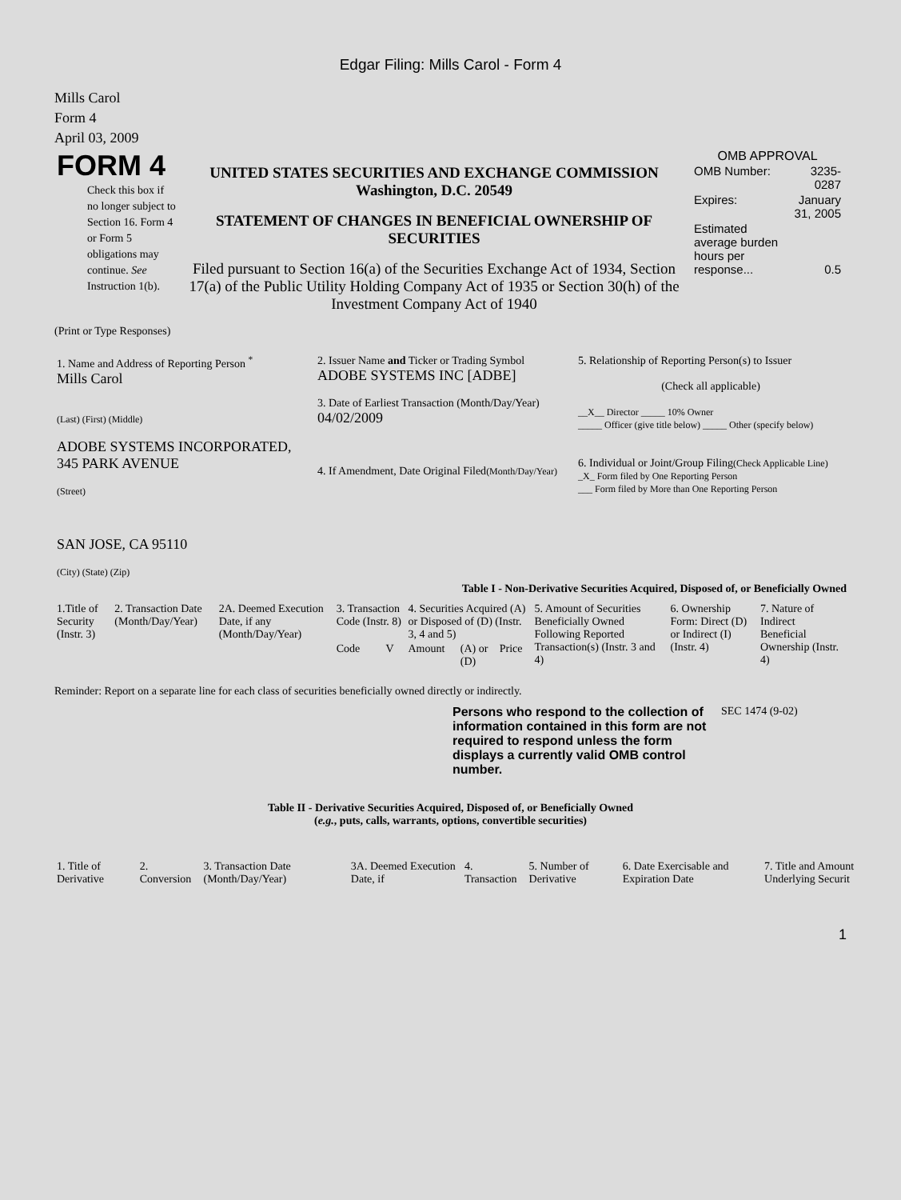Edgar Filing: Mills Carol - Form 4
Mills Carol
Form 4
April 03, 2009
| FORM 4 Check this box if no longer subject to Section 16. Form 4 or Form 5 obligations may continue. See Instruction 1(b). | UNITED STATES SECURITIES AND EXCHANGE COMMISSION Washington, D.C. 20549 STATEMENT OF CHANGES IN BENEFICIAL OWNERSHIP OF SECURITIES Filed pursuant to Section 16(a) of the Securities Exchange Act of 1934, Section 17(a) of the Public Utility Holding Company Act of 1935 or Section 30(h) of the Investment Company Act of 1940 | OMB APPROVAL / OMB Number: / 3235-0287 / / Expires: / January 31, 2005 / / Estimated average burden hours per response... / 0.5 / |
(Print or Type Responses)
| 1. Name and Address of Reporting Person <sup>*</sup> Mills Carol (Last) (First) (Middle) ADOBE SYSTEMS INCORPORATED, 345 PARK AVENUE (Street) SAN JOSE, CA 95110 (City) (State) (Zip) | 2. Issuer Name and Ticker or Trading Symbol ADOBE SYSTEMS INC [ADBE] 3. Date of Earliest Transaction (Month/Day/Year) 04/02/2009 4. If Amendment, Date Original Filed (Month/Day/Year) | 5. Relationship of Reporting Person(s) to Issuer (Check all applicable) __X__ Director _____ 10% Owner _____ Officer (give title below) _____ Other (specify below) 6. Individual or Joint/Group Filing (Check Applicable Line) _X_ Form filed by One Reporting Person ___ Form filed by More than One Reporting Person |
Table I - Non-Derivative Securities Acquired, Disposed of, or Beneficially Owned
| 1.Title of Security (Instr. 3) | 2. Transaction Date (Month/Day/Year) | 2A. Deemed Execution Date, if any (Month/Day/Year) | 3. Transaction Code (Instr. 8) | | 4. Securities Acquired (A) or Disposed of (D) (Instr. 3, 4 and 5) | | | 5. Amount of Securities Beneficially Owned Following Reported Transaction(s) (Instr. 3 and 4) | 6. Ownership Form: Direct (D) or Indirect (I) (Instr. 4) | 7. Nature of Indirect Beneficial Ownership (Instr. 4) |
| --- | --- | --- | --- | --- | --- | --- | --- | --- | --- | --- |
| | | | Code | V | Amount | (A) or (D) | Price | | | |
Reminder: Report on a separate line for each class of securities beneficially owned directly or indirectly.
| Persons who respond to the collection of information contained in this form are not required to respond unless the form displays a currently valid OMB control number. | SEC 1474 (9-02) |
Table II - Derivative Securities Acquired, Disposed of, or Beneficially Owned
(e.g., puts, calls, warrants, options, convertible securities)
| 1. Title of Derivative | 2. Conversion | 3. Transaction Date (Month/Day/Year) | 3A. Deemed Execution Date, if | 4. Transaction | 5. Number of Derivative | 6. Date Exercisable and Expiration Date | 7. Title and Amount Underlying Securit |
| --- | --- | --- | --- | --- | --- | --- | --- |
1